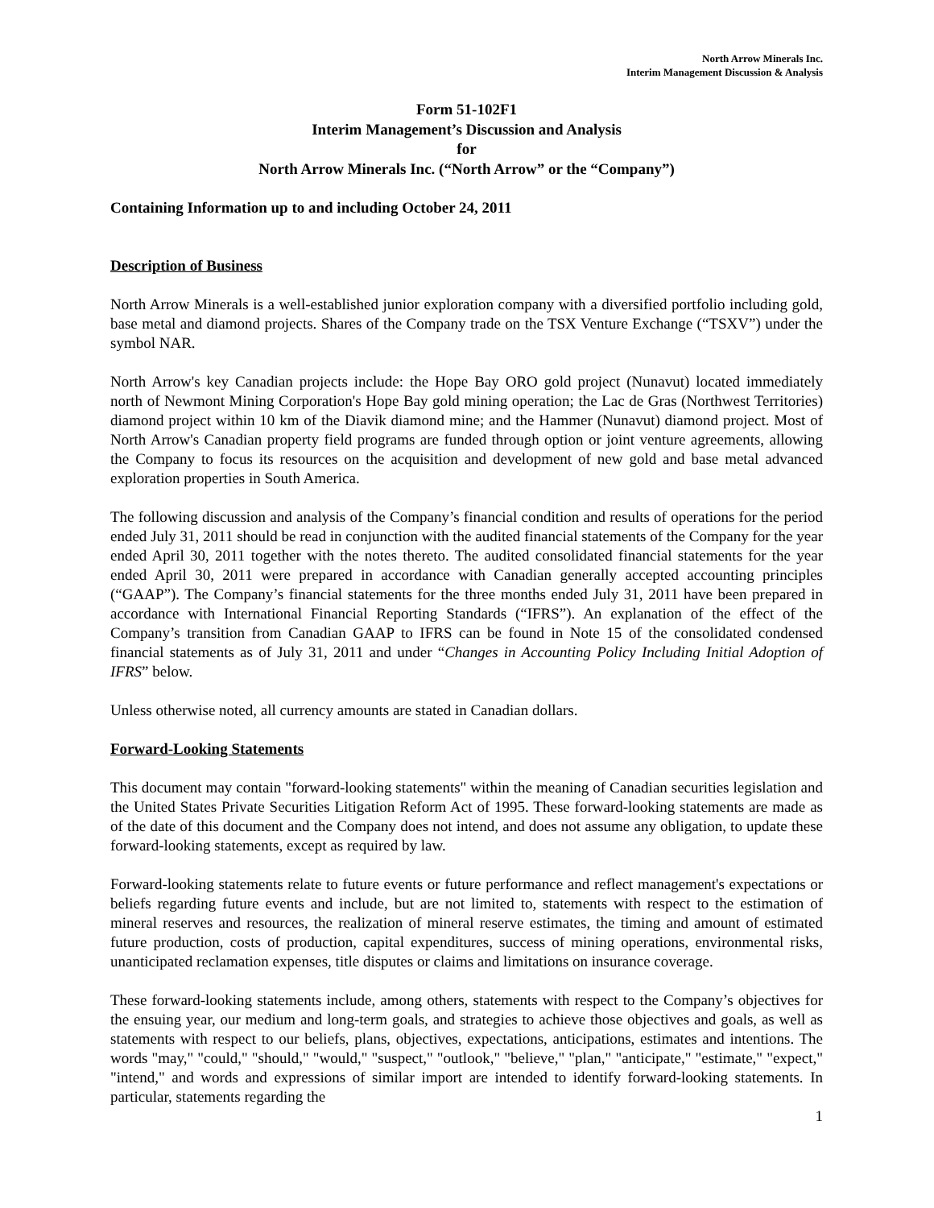North Arrow Minerals Inc.
Interim Management Discussion & Analysis
Form 51-102F1
Interim Management’s Discussion and Analysis
for
North Arrow Minerals Inc. (“North Arrow” or the “Company”)
Containing Information up to and including October 24, 2011
Description of Business
North Arrow Minerals is a well-established junior exploration company with a diversified portfolio including gold, base metal and diamond projects. Shares of the Company trade on the TSX Venture Exchange (“TSXV”) under the symbol NAR.
North Arrow's key Canadian projects include: the Hope Bay ORO gold project (Nunavut) located immediately north of Newmont Mining Corporation's Hope Bay gold mining operation; the Lac de Gras (Northwest Territories) diamond project within 10 km of the Diavik diamond mine; and the Hammer (Nunavut) diamond project. Most of North Arrow's Canadian property field programs are funded through option or joint venture agreements, allowing the Company to focus its resources on the acquisition and development of new gold and base metal advanced exploration properties in South America.
The following discussion and analysis of the Company’s financial condition and results of operations for the period ended July 31, 2011 should be read in conjunction with the audited financial statements of the Company for the year ended April 30, 2011 together with the notes thereto. The audited consolidated financial statements for the year ended April 30, 2011 were prepared in accordance with Canadian generally accepted accounting principles (“GAAP”). The Company’s financial statements for the three months ended July 31, 2011 have been prepared in accordance with International Financial Reporting Standards (“IFRS”). An explanation of the effect of the Company’s transition from Canadian GAAP to IFRS can be found in Note 15 of the consolidated condensed financial statements as of July 31, 2011 and under “Changes in Accounting Policy Including Initial Adoption of IFRS” below.
Unless otherwise noted, all currency amounts are stated in Canadian dollars.
Forward-Looking Statements
This document may contain "forward-looking statements" within the meaning of Canadian securities legislation and the United States Private Securities Litigation Reform Act of 1995. These forward-looking statements are made as of the date of this document and the Company does not intend, and does not assume any obligation, to update these forward-looking statements, except as required by law.
Forward-looking statements relate to future events or future performance and reflect management's expectations or beliefs regarding future events and include, but are not limited to, statements with respect to the estimation of mineral reserves and resources, the realization of mineral reserve estimates, the timing and amount of estimated future production, costs of production, capital expenditures, success of mining operations, environmental risks, unanticipated reclamation expenses, title disputes or claims and limitations on insurance coverage.
These forward-looking statements include, among others, statements with respect to the Company’s objectives for the ensuing year, our medium and long-term goals, and strategies to achieve those objectives and goals, as well as statements with respect to our beliefs, plans, objectives, expectations, anticipations, estimates and intentions. The words "may," "could," "should," "would," "suspect," "outlook," "believe," "plan," "anticipate," "estimate," "expect," "intend," and words and expressions of similar import are intended to identify forward-looking statements. In particular, statements regarding the
1